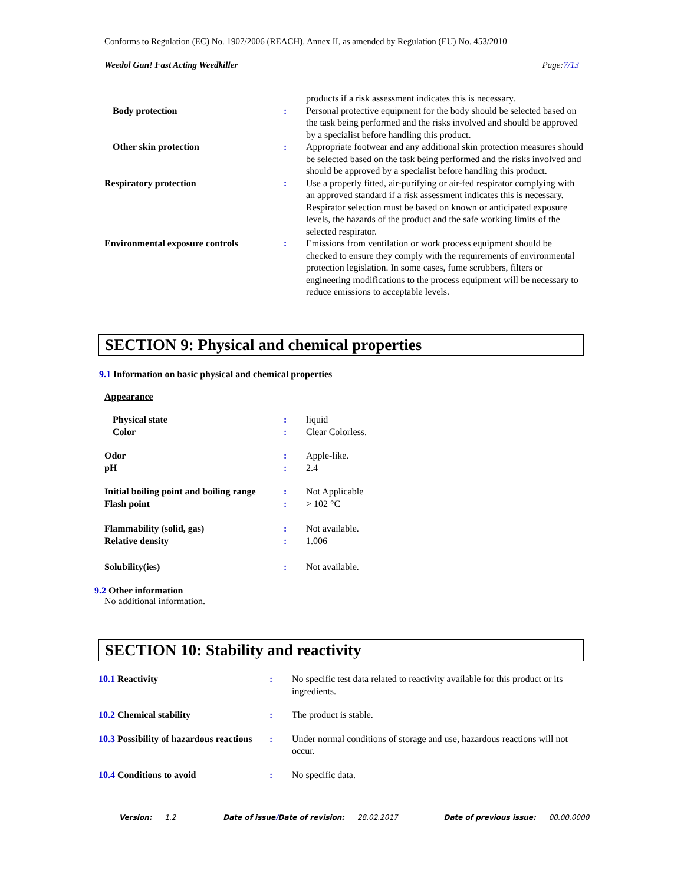Conforms to Regulation (EC) No. 1907/2006 (REACH), Annex II, as amended by Regulation (EU) No. 453/2010
Weedol Gun! Fast Acting Weedkiller Page:7/13
| | | products if a risk assessment indicates this is necessary. |
| Body protection | : | Personal protective equipment for the body should be selected based on the task being performed and the risks involved and should be approved by a specialist before handling this product. |
| Other skin protection | : | Appropriate footwear and any additional skin protection measures should be selected based on the task being performed and the risks involved and should be approved by a specialist before handling this product. |
| Respiratory protection | : | Use a properly fitted, air-purifying or air-fed respirator complying with an approved standard if a risk assessment indicates this is necessary. Respirator selection must be based on known or anticipated exposure levels, the hazards of the product and the safe working limits of the selected respirator. |
| Environmental exposure controls | : | Emissions from ventilation or work process equipment should be checked to ensure they comply with the requirements of environmental protection legislation. In some cases, fume scrubbers, filters or engineering modifications to the process equipment will be necessary to reduce emissions to acceptable levels. |
SECTION 9: Physical and chemical properties
9.1 Information on basic physical and chemical properties
Appearance
| Physical state | : | liquid |
| Color | : | Clear Colorless. |
| Odor | : | Apple-like. |
| pH | : | 2.4 |
| Initial boiling point and boiling range | : | Not Applicable |
| Flash point | : | > 102 °C |
| Flammability (solid, gas) | : | Not available. |
| Relative density | : | 1.006 |
| Solubility(ies) | : | Not available. |
9.2 Other information
No additional information.
SECTION 10: Stability and reactivity
| 10.1 Reactivity | : | No specific test data related to reactivity available for this product or its ingredients. |
| 10.2 Chemical stability | : | The product is stable. |
| 10.3 Possibility of hazardous reactions | : | Under normal conditions of storage and use, hazardous reactions will not occur. |
| 10.4 Conditions to avoid | : | No specific data. |
Version: 1.2 Date of issue/Date of revision: 28.02.2017 Date of previous issue: 00.00.0000